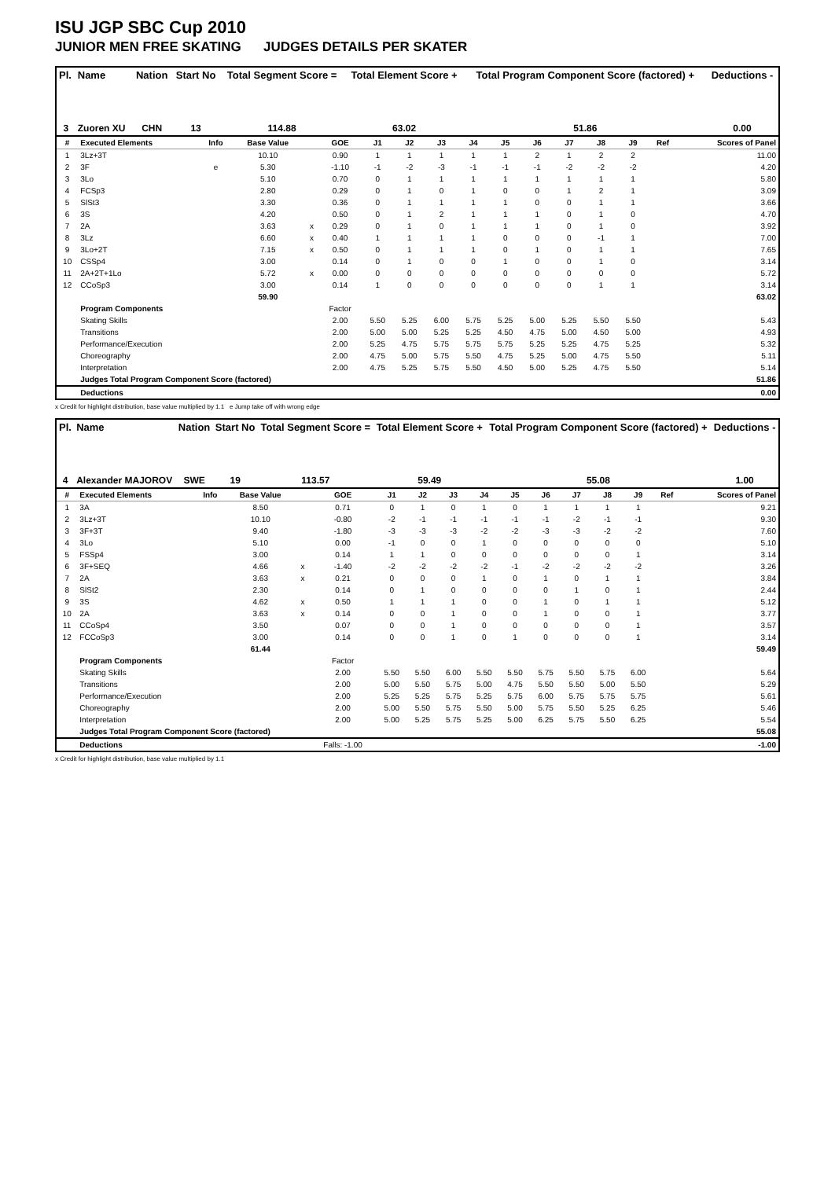ISU JGP SBC Cup 2010
JUNIOR MEN FREE SKATING JUDGES DETAILS PER SKATER
| Pl. | Name | Nation | Start No | Total Segment Score = | Total Element Score + | Total Program Component Score (factored) + | Deductions - |
| --- | --- | --- | --- | --- | --- | --- | --- |
| 3 | Zuoren XU | CHN | 13 | 114.88 | 63.02 | 51.86 | 0.00 |
| # | Executed Elements | Info | Base Value | | GOE | J1 | J2 | J3 | J4 | J5 | J6 | J7 | J8 | J9 | Ref | Scores of Panel |
| --- | --- | --- | --- | --- | --- | --- | --- | --- | --- | --- | --- | --- | --- | --- | --- | --- |
| 1 | 3Lz+3T | | 10.10 | | 0.90 | 1 | 1 | 1 | 1 | 1 | 2 | 1 | 2 | 2 | | 11.00 |
| 2 | 3F | e | 5.30 | | -1.10 | -1 | -2 | -3 | -1 | -1 | -1 | -2 | -2 | -2 | | 4.20 |
| 3 | 3Lo | | 5.10 | | 0.70 | 0 | 1 | 1 | 1 | 1 | 1 | 1 | 1 | 1 | | 5.80 |
| 4 | FCSp3 | | 2.80 | | 0.29 | 0 | 1 | 0 | 1 | 0 | 0 | 1 | 2 | 1 | | 3.09 |
| 5 | SlSt3 | | 3.30 | | 0.36 | 0 | 1 | 1 | 1 | 1 | 0 | 0 | 1 | 1 | | 3.66 |
| 6 | 3S | | 4.20 | | 0.50 | 0 | 1 | 2 | 1 | 1 | 1 | 0 | 1 | 0 | | 4.70 |
| 7 | 2A | | 3.63 | x | 0.29 | 0 | 1 | 0 | 1 | 1 | 1 | 0 | 1 | 0 | | 3.92 |
| 8 | 3Lz | | 6.60 | x | 0.40 | 1 | 1 | 1 | 1 | 0 | 0 | 0 | -1 | 1 | | 7.00 |
| 9 | 3Lo+2T | | 7.15 | x | 0.50 | 0 | 1 | 1 | 1 | 0 | 1 | 0 | 1 | 1 | | 7.65 |
| 10 | CSSp4 | | 3.00 | | 0.14 | 0 | 1 | 0 | 0 | 1 | 0 | 0 | 1 | 0 | | 3.14 |
| 11 | 2A+2T+1Lo | | 5.72 | x | 0.00 | 0 | 0 | 0 | 0 | 0 | 0 | 0 | 0 | 0 | | 5.72 |
| 12 | CCoSp3 | | 3.00 | | 0.14 | 1 | 0 | 0 | 0 | 0 | 0 | 0 | 1 | 1 | | 3.14 |
| | | | 59.90 | | | | | | | | | | | | | 63.02 |
| | Program Components | | | | Factor | | | | | | | | | | | |
| | Skating Skills | | | | 2.00 | 5.50 | 5.25 | 6.00 | 5.75 | 5.25 | 5.00 | 5.25 | 5.50 | 5.50 | | 5.43 |
| | Transitions | | | | 2.00 | 5.00 | 5.00 | 5.25 | 5.25 | 4.50 | 4.75 | 5.00 | 4.50 | 5.00 | | 4.93 |
| | Performance/Execution | | | | 2.00 | 5.25 | 4.75 | 5.75 | 5.75 | 5.75 | 5.25 | 5.25 | 4.75 | 5.25 | | 5.32 |
| | Choreography | | | | 2.00 | 4.75 | 5.00 | 5.75 | 5.50 | 4.75 | 5.25 | 5.00 | 4.75 | 5.50 | | 5.11 |
| | Interpretation | | | | 2.00 | 4.75 | 5.25 | 5.75 | 5.50 | 4.50 | 5.00 | 5.25 | 4.75 | 5.50 | | 5.14 |
| | Judges Total Program Component Score (factored) | | | | | | | | | | | | | | | 51.86 |
| | Deductions | | | | | | | | | | | | | | | 0.00 |
x Credit for highlight distribution, base value multiplied by 1.1 e Jump take off with wrong edge
| Pl. | Name | Nation | Start No | Total Segment Score = | Total Element Score + | Total Program Component Score (factored) + | Deductions - |
| --- | --- | --- | --- | --- | --- | --- | --- |
| 4 | Alexander MAJOROV | SWE | 19 | 113.57 | 59.49 | 55.08 | 1.00 |
| # | Executed Elements | Info | Base Value | | GOE | J1 | J2 | J3 | J4 | J5 | J6 | J7 | J8 | J9 | Ref | Scores of Panel |
| --- | --- | --- | --- | --- | --- | --- | --- | --- | --- | --- | --- | --- | --- | --- | --- | --- |
| 1 | 3A | | 8.50 | | 0.71 | 0 | 1 | 0 | 1 | 0 | 1 | 1 | 1 | 1 | | 9.21 |
| 2 | 3Lz+3T | | 10.10 | | -0.80 | -2 | -1 | -1 | -1 | -1 | -1 | -2 | -1 | -1 | | 9.30 |
| 3 | 3F+3T | | 9.40 | | -1.80 | -3 | -3 | -3 | -2 | -2 | -3 | -3 | -2 | -2 | | 7.60 |
| 4 | 3Lo | | 5.10 | | 0.00 | -1 | 0 | 0 | 1 | 0 | 0 | 0 | 0 | 0 | | 5.10 |
| 5 | FSSp4 | | 3.00 | | 0.14 | 1 | 1 | 0 | 0 | 0 | 0 | 0 | 0 | 1 | | 3.14 |
| 6 | 3F+SEQ | | 4.66 | x | -1.40 | -2 | -2 | -2 | -2 | -1 | -2 | -2 | -2 | -2 | | 3.26 |
| 7 | 2A | | 3.63 | x | 0.21 | 0 | 0 | 0 | 1 | 0 | 1 | 0 | 1 | 1 | | 3.84 |
| 8 | SlSt2 | | 2.30 | | 0.14 | 0 | 1 | 0 | 0 | 0 | 0 | 1 | 0 | 1 | | 2.44 |
| 9 | 3S | | 4.62 | x | 0.50 | 1 | 1 | 1 | 0 | 0 | 1 | 0 | 1 | 1 | | 5.12 |
| 10 | 2A | | 3.63 | x | 0.14 | 0 | 0 | 1 | 0 | 0 | 1 | 0 | 0 | 1 | | 3.77 |
| 11 | CCoSp4 | | 3.50 | | 0.07 | 0 | 0 | 1 | 0 | 0 | 0 | 0 | 0 | 1 | | 3.57 |
| 12 | FCCoSp3 | | 3.00 | | 0.14 | 0 | 0 | 1 | 0 | 1 | 0 | 0 | 0 | 1 | | 3.14 |
| | | | 61.44 | | | | | | | | | | | | | 59.49 |
| | Program Components | | | | Factor | | | | | | | | | | | |
| | Skating Skills | | | | 2.00 | 5.50 | 5.50 | 6.00 | 5.50 | 5.50 | 5.75 | 5.50 | 5.75 | 6.00 | | 5.64 |
| | Transitions | | | | 2.00 | 5.00 | 5.50 | 5.75 | 5.00 | 4.75 | 5.50 | 5.50 | 5.00 | 5.50 | | 5.29 |
| | Performance/Execution | | | | 2.00 | 5.25 | 5.25 | 5.75 | 5.25 | 5.75 | 6.00 | 5.75 | 5.75 | 5.75 | | 5.61 |
| | Choreography | | | | 2.00 | 5.00 | 5.50 | 5.75 | 5.50 | 5.00 | 5.75 | 5.50 | 5.25 | 6.25 | | 5.46 |
| | Interpretation | | | | 2.00 | 5.00 | 5.25 | 5.75 | 5.25 | 5.00 | 6.25 | 5.75 | 5.50 | 6.25 | | 5.54 |
| | Judges Total Program Component Score (factored) | | | | | | | | | | | | | | | 55.08 |
| | Deductions | | | | Falls: -1.00 | | | | | | | | | | | -1.00 |
x Credit for highlight distribution, base value multiplied by 1.1